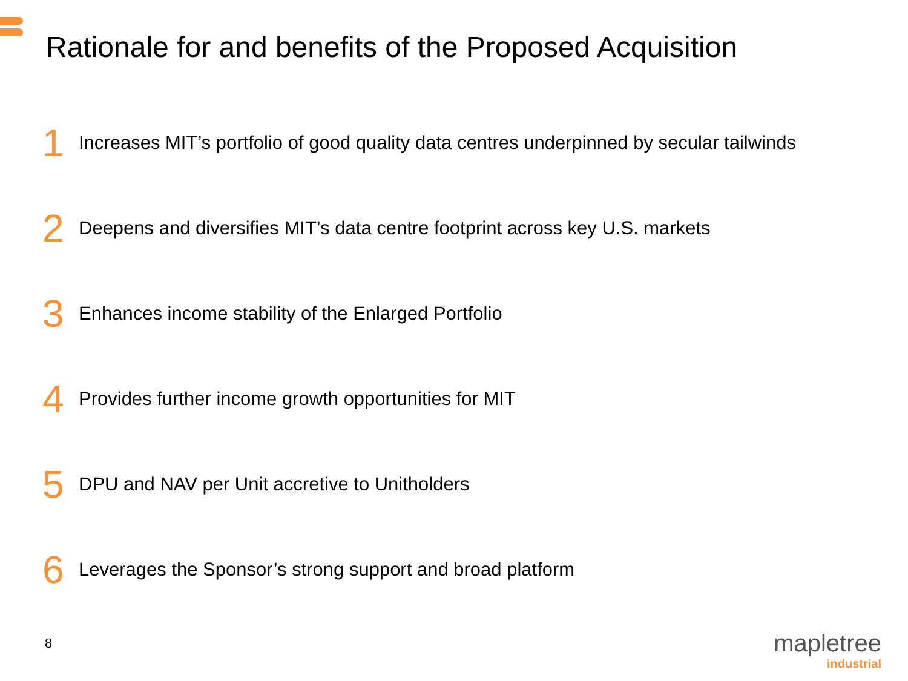Rationale for and benefits of the Proposed Acquisition
1 Increases MIT’s portfolio of good quality data centres underpinned by secular tailwinds
2 Deepens and diversifies MIT’s data centre footprint across key U.S. markets
3 Enhances income stability of the Enlarged Portfolio
4 Provides further income growth opportunities for MIT
5 DPU and NAV per Unit accretive to Unitholders
6 Leverages the Sponsor’s strong support and broad platform
8
mapletree
industrial